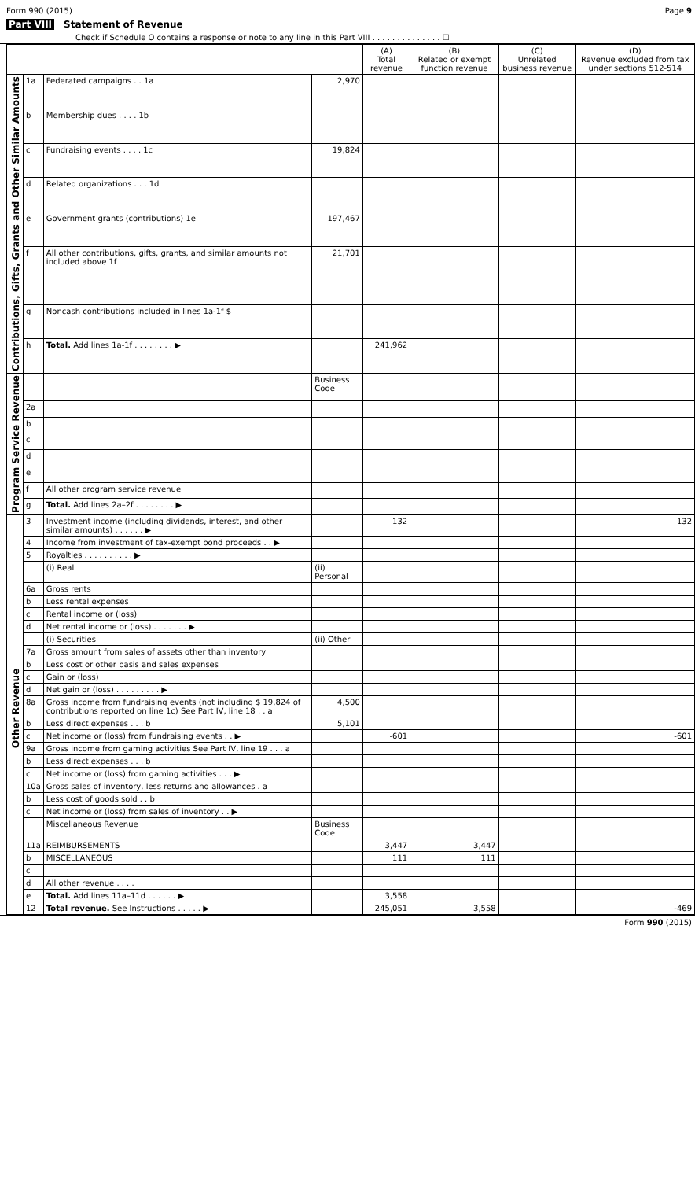Form 990 (2015) Page 9
Part VIII Statement of Revenue
Check if Schedule O contains a response or note to any line in this Part VIII . . . . . . . . . . . . . . ☐
| | | | | (A) Total revenue | (B) Related or exempt function revenue | (C) Unrelated business revenue | (D) Revenue excluded from tax under sections 512-514 |
| --- | --- | --- | --- | --- | --- | --- | --- |
| Contributions, Gifts, Grants and Other Similar Amounts | 1a | Federated campaigns . . 1a | 2,970 | | | | |
| | b | Membership dues . . . . 1b | | | | | |
| | c | Fundraising events . . . . 1c | 19,824 | | | | |
| | d | Related organizations . . . 1d | | | | | |
| | e | Government grants (contributions) 1e | 197,467 | | | | |
| | f | All other contributions, gifts, grants, and similar amounts not included above 1f | 21,701 | | | | |
| | g | Noncash contributions included in lines 1a-1f $ | | | | | |
| | h | Total. Add lines 1a-1f . . . . . . . . ▶ | | 241,962 | | | |
| Program Service Revenue | | | Business Code | | | | |
| | 2a | | | | | | |
| | b | | | | | | |
| | c | | | | | | |
| | d | | | | | | |
| | e | | | | | | |
| | f | All other program service revenue | | | | | |
| | g | Total. Add lines 2a–2f . . . . . . . . ▶ | | | | | |
| Other Revenue | 3 | Investment income (including dividends, interest, and other similar amounts) . . . . . . ▶ | | 132 | | | 132 |
| | 4 | Income from investment of tax-exempt bond proceeds . . ▶ | | | | | |
| | 5 | Royalties . . . . . . . . . . ▶ | | | | | |
| | | (i) Real | (ii) Personal | | | | |
| | 6a | Gross rents | | | | | |
| | b | Less rental expenses | | | | | |
| | c | Rental income or (loss) | | | | | |
| | d | Net rental income or (loss) . . . . . . . ▶ | | | | | |
| | | (i) Securities | (ii) Other | | | | |
| | 7a | Gross amount from sales of assets other than inventory | | | | | |
| | b | Less cost or other basis and sales expenses | | | | | |
| | c | Gain or (loss) | | | | | |
| | d | Net gain or (loss) . . . . . . . . . ▶ | | | | | |
| | 8a | Gross income from fundraising events (not including $ 19,824 of contributions reported on line 1c) See Part IV, line 18 . . a | 4,500 | | | | |
| | b | Less direct expenses . . . b | 5,101 | | | | |
| | c | Net income or (loss) from fundraising events . . ▶ | | -601 | | | -601 |
| | 9a | Gross income from gaming activities See Part IV, line 19 . . . a | | | | | |
| | b | Less direct expenses . . . b | | | | | |
| | c | Net income or (loss) from gaming activities . . . ▶ | | | | | |
| | 10a | Gross sales of inventory, less returns and allowances . a | | | | | |
| | b | Less cost of goods sold . . b | | | | | |
| | c | Net income or (loss) from sales of inventory . . ▶ | | | | | |
| | | Miscellaneous Revenue | Business Code | | | | |
| | 11a | REIMBURSEMENTS | | 3,447 | 3,447 | | |
| | b | MISCELLANEOUS | | 111 | 111 | | |
| | c | | | | | | |
| | d | All other revenue . . . . | | | | | |
| | e | Total. Add lines 11a–11d . . . . . . ▶ | | 3,558 | | | |
| | 12 | Total revenue. See Instructions . . . . . ▶ | | 245,051 | 3,558 | | -469 |
Form 990 (2015)